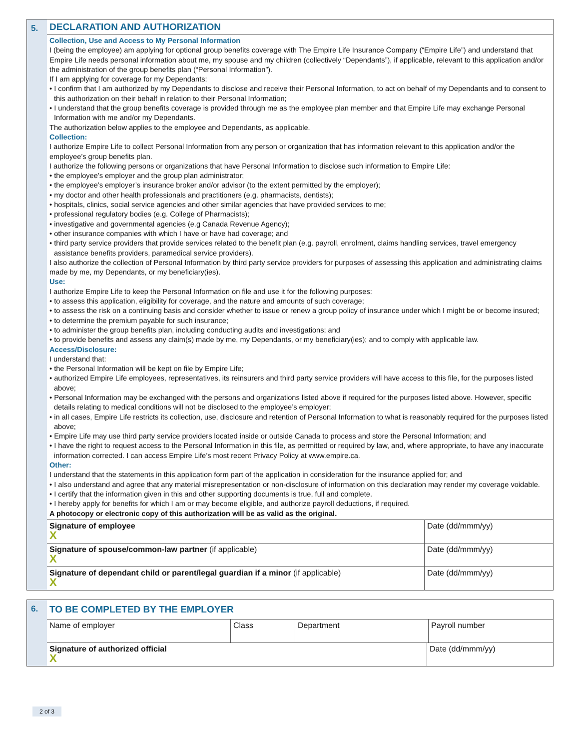5.
DECLARATION AND AUTHORIZATION
Collection, Use and Access to My Personal Information
I (being the employee) am applying for optional group benefits coverage with The Empire Life Insurance Company (“Empire Life”) and understand that Empire Life needs personal information about me, my spouse and my children (collectively “Dependants”), if applicable, relevant to this application and/or the administration of the group benefits plan (“Personal Information”).
If I am applying for coverage for my Dependants:
• I confirm that I am authorized by my Dependants to disclose and receive their Personal Information, to act on behalf of my Dependants and to consent to this authorization on their behalf in relation to their Personal Information;
• I understand that the group benefits coverage is provided through me as the employee plan member and that Empire Life may exchange Personal Information with me and/or my Dependants.
The authorization below applies to the employee and Dependants, as applicable.
Collection:
I authorize Empire Life to collect Personal Information from any person or organization that has information relevant to this application and/or the employee’s group benefits plan.
I authorize the following persons or organizations that have Personal Information to disclose such information to Empire Life:
• the employee’s employer and the group plan administrator;
• the employee’s employer’s insurance broker and/or advisor (to the extent permitted by the employer);
• my doctor and other health professionals and practitioners (e.g. pharmacists, dentists);
• hospitals, clinics, social service agencies and other similar agencies that have provided services to me;
• professional regulatory bodies (e.g. College of Pharmacists);
• investigative and governmental agencies (e.g Canada Revenue Agency);
• other insurance companies with which I have or have had coverage; and
• third party service providers that provide services related to the benefit plan (e.g. payroll, enrolment, claims handling services, travel emergency assistance benefits providers, paramedical service providers).
I also authorize the collection of Personal Information by third party service providers for purposes of assessing this application and administrating claims made by me, my Dependants, or my beneficiary(ies).
Use:
I authorize Empire Life to keep the Personal Information on file and use it for the following purposes:
• to assess this application, eligibility for coverage, and the nature and amounts of such coverage;
• to assess the risk on a continuing basis and consider whether to issue or renew a group policy of insurance under which I might be or become insured;
• to determine the premium payable for such insurance;
• to administer the group benefits plan, including conducting audits and investigations; and
• to provide benefits and assess any claim(s) made by me, my Dependants, or my beneficiary(ies); and to comply with applicable law.
Access/Disclosure:
I understand that:
• the Personal Information will be kept on file by Empire Life;
• authorized Empire Life employees, representatives, its reinsurers and third party service providers will have access to this file, for the purposes listed above;
• Personal Information may be exchanged with the persons and organizations listed above if required for the purposes listed above. However, specific details relating to medical conditions will not be disclosed to the employee’s employer;
• in all cases, Empire Life restricts its collection, use, disclosure and retention of Personal Information to what is reasonably required for the purposes listed above;
• Empire Life may use third party service providers located inside or outside Canada to process and store the Personal Information; and
• I have the right to request access to the Personal Information in this file, as permitted or required by law, and, where appropriate, to have any inaccurate information corrected. I can access Empire Life’s most recent Privacy Policy at www.empire.ca.
Other:
I understand that the statements in this application form part of the application in consideration for the insurance applied for; and
• I also understand and agree that any material misrepresentation or non-disclosure of information on this declaration may render my coverage voidable.
• I certify that the information given in this and other supporting documents is true, full and complete.
• I hereby apply for benefits for which I am or may become eligible, and authorize payroll deductions, if required.
A photocopy or electronic copy of this authorization will be as valid as the original.
| Signature of employee X | Date (dd/mmm/yy) |
| Signature of spouse/common-law partner (if applicable) X | Date (dd/mmm/yy) |
| Signature of dependant child or parent/legal guardian if a minor (if applicable) X | Date (dd/mmm/yy) |
6. TO BE COMPLETED BY THE EMPLOYER
| Name of employer | Class | Department | Payroll number |
| Signature of authorized official X | Date (dd/mmm/yy) |
2 of 3